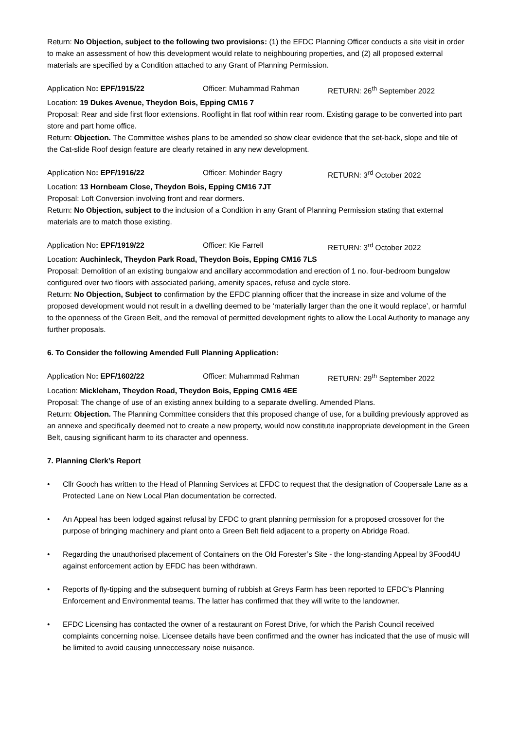Return: No Objection, subject to the following two provisions: (1) the EFDC Planning Officer conducts a site visit in order to make an assessment of how this development would relate to neighbouring properties, and (2) all proposed external materials are specified by a Condition attached to any Grant of Planning Permission.
Application No: EPF/1915/22 Officer: Muhammad Rahman RETURN: 26<sup>th</sup> September 2022
Location: 19 Dukes Avenue, Theydon Bois, Epping CM16 7
Proposal: Rear and side first floor extensions. Rooflight in flat roof within rear room. Existing garage to be converted into part store and part home office.
Return: Objection. The Committee wishes plans to be amended so show clear evidence that the set-back, slope and tile of the Cat-slide Roof design feature are clearly retained in any new development.
Application No: EPF/1916/22 Officer: Mohinder Bagry RETURN: 3<sup>rd</sup> October 2022
Location: 13 Hornbeam Close, Theydon Bois, Epping CM16 7JT
Proposal: Loft Conversion involving front and rear dormers.
Return: No Objection, subject to the inclusion of a Condition in any Grant of Planning Permission stating that external materials are to match those existing.
Application No: EPF/1919/22 Officer: Kie Farrell RETURN: 3<sup>rd</sup> October 2022
Location: Auchinleck, Theydon Park Road, Theydon Bois, Epping CM16 7LS
Proposal: Demolition of an existing bungalow and ancillary accommodation and erection of 1 no. four-bedroom bungalow configured over two floors with associated parking, amenity spaces, refuse and cycle store.
Return: No Objection, Subject to confirmation by the EFDC planning officer that the increase in size and volume of the proposed development would not result in a dwelling deemed to be ‘materially larger than the one it would replace’, or harmful to the openness of the Green Belt, and the removal of permitted development rights to allow the Local Authority to manage any further proposals.
6. To Consider the following Amended Full Planning Application:
Application No: EPF/1602/22 Officer: Muhammad Rahman RETURN: 29<sup>th</sup> September 2022
Location: Mickleham, Theydon Road, Theydon Bois, Epping CM16 4EE
Proposal: The change of use of an existing annex building to a separate dwelling. Amended Plans.
Return: Objection. The Planning Committee considers that this proposed change of use, for a building previously approved as an annexe and specifically deemed not to create a new property, would now constitute inappropriate development in the Green Belt, causing significant harm to its character and openness.
7. Planning Clerk’s Report
• Cllr Gooch has written to the Head of Planning Services at EFDC to request that the designation of Coopersale Lane as a Protected Lane on New Local Plan documentation be corrected.
• An Appeal has been lodged against refusal by EFDC to grant planning permission for a proposed crossover for the purpose of bringing machinery and plant onto a Green Belt field adjacent to a property on Abridge Road.
• Regarding the unauthorised placement of Containers on the Old Forester’s Site - the long-standing Appeal by 3Food4U against enforcement action by EFDC has been withdrawn.
• Reports of fly-tipping and the subsequent burning of rubbish at Greys Farm has been reported to EFDC’s Planning Enforcement and Environmental teams. The latter has confirmed that they will write to the landowner.
• EFDC Licensing has contacted the owner of a restaurant on Forest Drive, for which the Parish Council received complaints concerning noise. Licensee details have been confirmed and the owner has indicated that the use of music will be limited to avoid causing unneccessary noise nuisance.